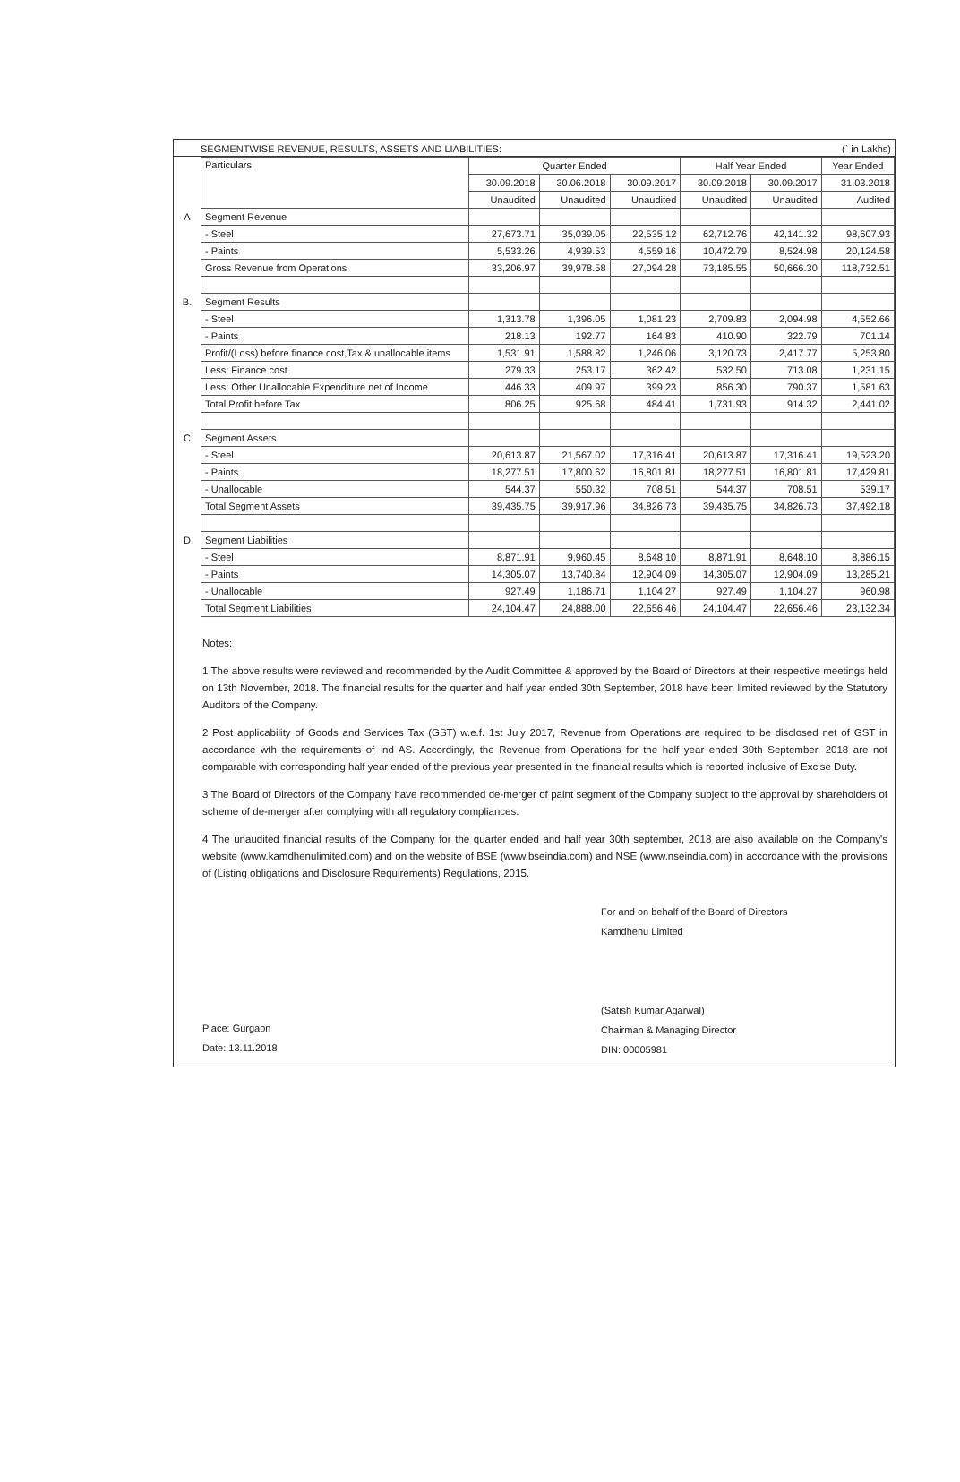SEGMENTWISE REVENUE, RESULTS, ASSETS AND LIABILITIES: (` in Lakhs)
| | Particulars | Quarter Ended | | | Half Year Ended | | Year Ended |
| | | 30.09.2018 | 30.06.2018 | 30.09.2017 | 30.09.2018 | 30.09.2017 | 31.03.2018 |
| | | Unaudited | Unaudited | Unaudited | Unaudited | Unaudited | Audited |
| A | Segment Revenue | | | | | | |
| | - Steel | 27,673.71 | 35,039.05 | 22,535.12 | 62,712.76 | 42,141.32 | 98,607.93 |
| | - Paints | 5,533.26 | 4,939.53 | 4,559.16 | 10,472.79 | 8,524.98 | 20,124.58 |
| | Gross Revenue from Operations | 33,206.97 | 39,978.58 | 27,094.28 | 73,185.55 | 50,666.30 | 118,732.51 |
| B. | Segment Results | | | | | | |
| | - Steel | 1,313.78 | 1,396.05 | 1,081.23 | 2,709.83 | 2,094.98 | 4,552.66 |
| | - Paints | 218.13 | 192.77 | 164.83 | 410.90 | 322.79 | 701.14 |
| | Profit/(Loss) before finance cost,Tax & unallocable items | 1,531.91 | 1,588.82 | 1,246.06 | 3,120.73 | 2,417.77 | 5,253.80 |
| | Less: Finance cost | 279.33 | 253.17 | 362.42 | 532.50 | 713.08 | 1,231.15 |
| | Less: Other Unallocable Expenditure net of Income | 446.33 | 409.97 | 399.23 | 856.30 | 790.37 | 1,581.63 |
| | Total Profit before Tax | 806.25 | 925.68 | 484.41 | 1,731.93 | 914.32 | 2,441.02 |
| C | Segment Assets | | | | | | |
| | - Steel | 20,613.87 | 21,567.02 | 17,316.41 | 20,613.87 | 17,316.41 | 19,523.20 |
| | - Paints | 18,277.51 | 17,800.62 | 16,801.81 | 18,277.51 | 16,801.81 | 17,429.81 |
| | - Unallocable | 544.37 | 550.32 | 708.51 | 544.37 | 708.51 | 539.17 |
| | Total Segment Assets | 39,435.75 | 39,917.96 | 34,826.73 | 39,435.75 | 34,826.73 | 37,492.18 |
| D | Segment Liabilities | | | | | | |
| | - Steel | 8,871.91 | 9,960.45 | 8,648.10 | 8,871.91 | 8,648.10 | 8,886.15 |
| | - Paints | 14,305.07 | 13,740.84 | 12,904.09 | 14,305.07 | 12,904.09 | 13,285.21 |
| | - Unallocable | 927.49 | 1,186.71 | 1,104.27 | 927.49 | 1,104.27 | 960.98 |
| | Total Segment Liabilities | 24,104.47 | 24,888.00 | 22,656.46 | 24,104.47 | 22,656.46 | 23,132.34 |
Notes:
1 The above results were reviewed and recommended by the Audit Committee & approved by the Board of Directors at their respective meetings held on 13th November, 2018. The financial results for the quarter and half year ended 30th September, 2018 have been limited reviewed by the Statutory Auditors of the Company.
2 Post applicability of Goods and Services Tax (GST) w.e.f. 1st July 2017, Revenue from Operations are required to be disclosed net of GST in accordance wth the requirements of Ind AS. Accordingly, the Revenue from Operations for the half year ended 30th September, 2018 are not comparable with corresponding half year ended of the previous year presented in the financial results which is reported inclusive of Excise Duty.
3 The Board of Directors of the Company have recommended de-merger of paint segment of the Company subject to the approval by shareholders of scheme of de-merger after complying with all regulatory compliances.
4 The unaudited financial results of the Company for the quarter ended and half year 30th september, 2018 are also available on the Company's website (www.kamdhenulimited.com) and on the website of BSE (www.bseindia.com) and NSE (www.nseindia.com) in accordance with the provisions of (Listing obligations and Disclosure Requirements) Regulations, 2015.
Place: Gurgaon
Date: 13.11.2018
For and on behalf of the Board of Directors
Kamdhenu Limited
(Satish Kumar Agarwal)
Chairman & Managing Director
DIN: 00005981